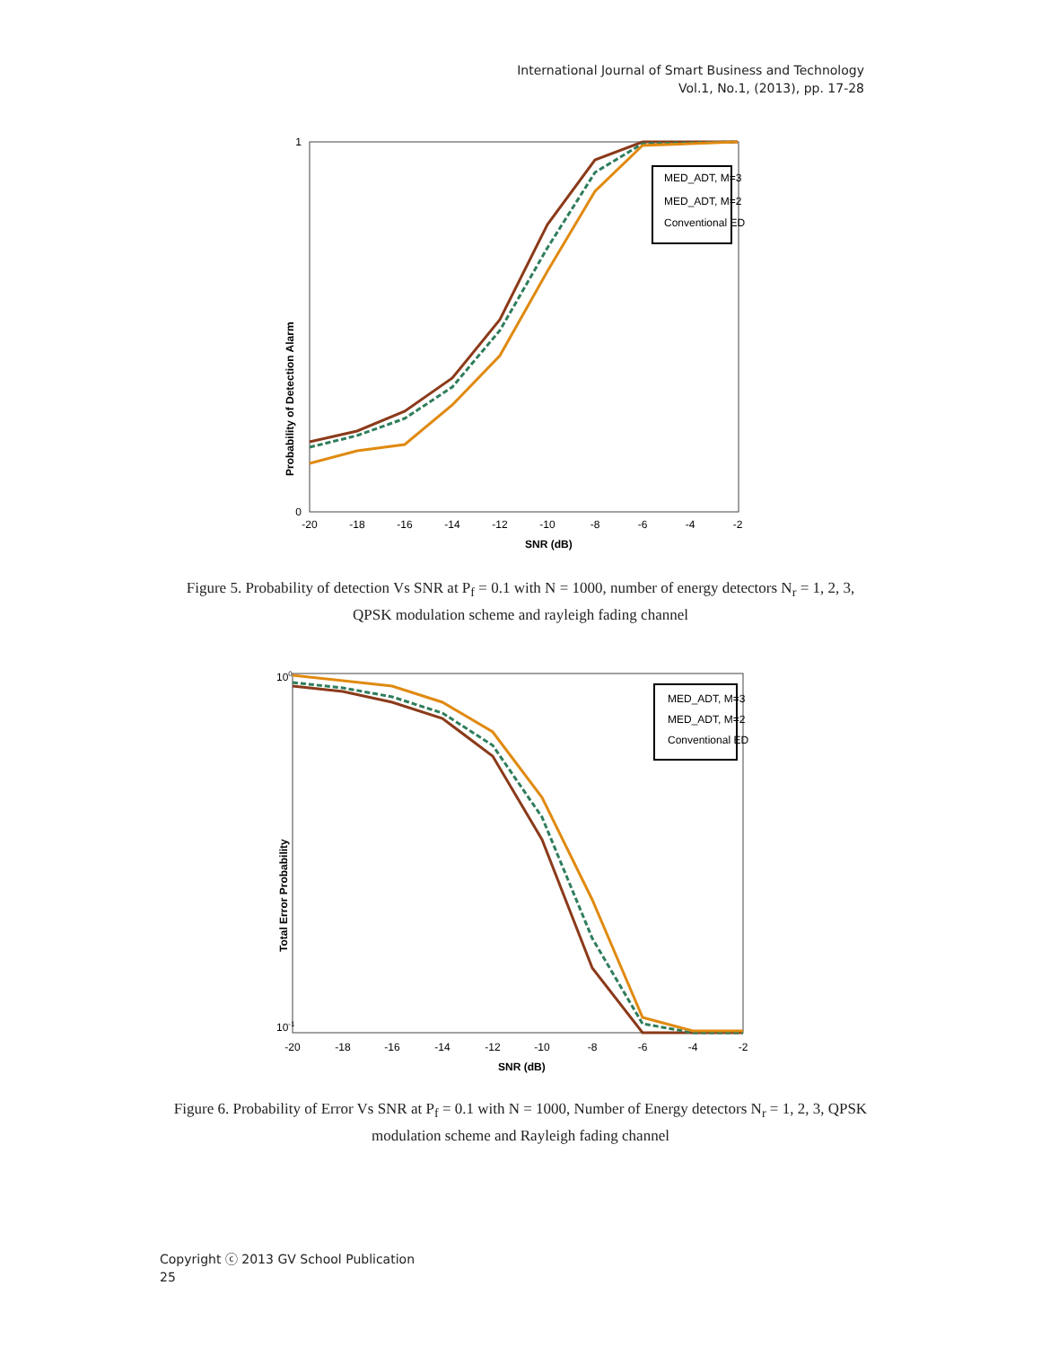International Journal of Smart Business and Technology
Vol.1, No.1, (2013), pp. 17-28
0
1
-20
-18
-16
-14
-12
-10
-8
-6
-4
-2
SNR (dB)
Probability of Detection Alarm
MED_ADT, M=3
MED_ADT, M=2
Conventional ED
Figure 5. Probability of detection Vs SNR at P<sub>f</sub> = 0.1 with N = 1000, number of energy detectors N<sub>r</sub> = 1, 2, 3, QPSK modulation scheme and rayleigh fading channel
100
10-1
-20
-18
-16
-14
-12
-10
-8
-6
-4
-2
SNR (dB)
Total Error Probability
MED_ADT, M=3
MED_ADT, M=2
Conventional ED
Figure 6. Probability of Error Vs SNR at P<sub>f</sub> = 0.1 with N = 1000, Number of Energy detectors N<sub>r</sub> = 1, 2, 3, QPSK modulation scheme and Rayleigh fading channel
Copyright ⓒ 2013 GV School Publication
25